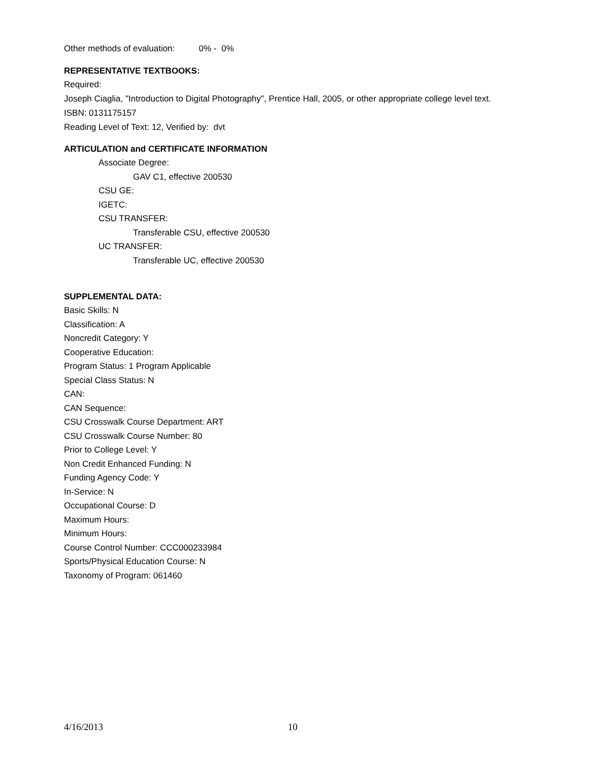Other methods of evaluation: 0% - 0%
REPRESENTATIVE TEXTBOOKS:
Required:
Joseph Ciaglia, "Introduction to Digital Photography", Prentice Hall, 2005, or other appropriate college level text.
ISBN: 0131175157
Reading Level of Text: 12, Verified by: dvt
ARTICULATION and CERTIFICATE INFORMATION
Associate Degree:
GAV C1, effective 200530
CSU GE:
IGETC:
CSU TRANSFER:
Transferable CSU, effective 200530
UC TRANSFER:
Transferable UC, effective 200530
SUPPLEMENTAL DATA:
Basic Skills: N
Classification: A
Noncredit Category: Y
Cooperative Education:
Program Status: 1 Program Applicable
Special Class Status: N
CAN:
CAN Sequence:
CSU Crosswalk Course Department: ART
CSU Crosswalk Course Number: 80
Prior to College Level: Y
Non Credit Enhanced Funding: N
Funding Agency Code: Y
In-Service: N
Occupational Course: D
Maximum Hours:
Minimum Hours:
Course Control Number: CCC000233984
Sports/Physical Education Course: N
Taxonomy of Program: 061460
4/16/2013 10